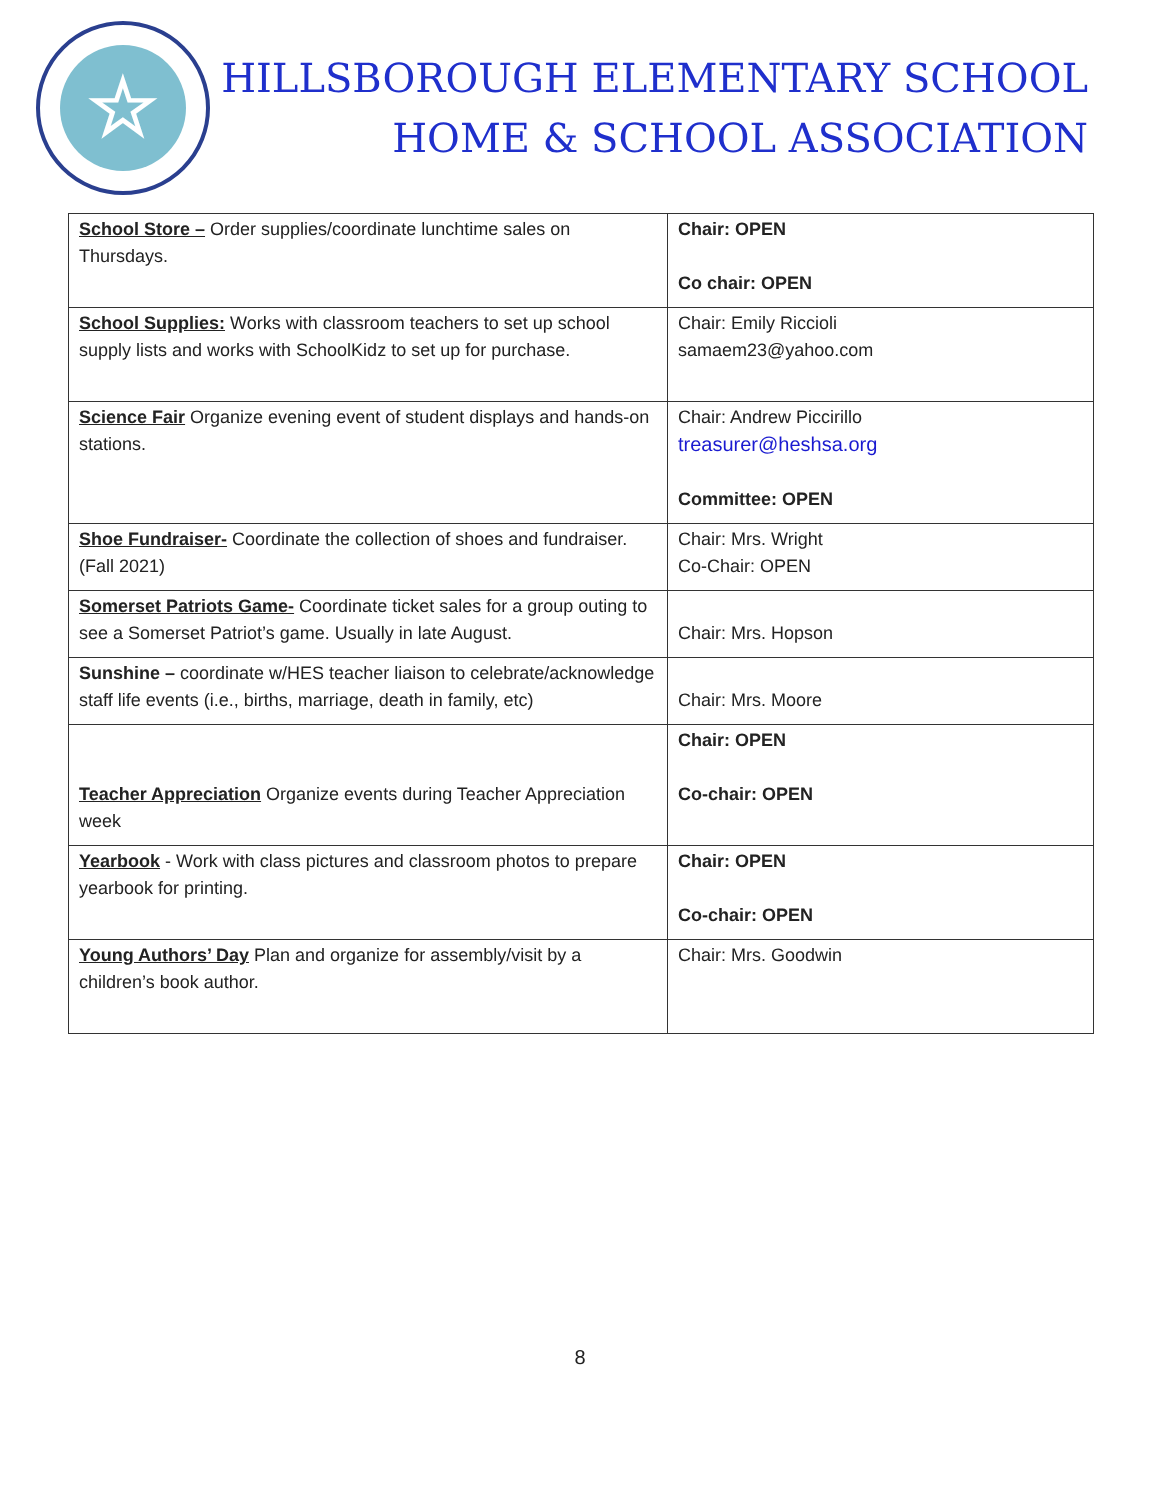☆
HILLSBOROUGH ELEMENTARY SCHOOL
HOME & SCHOOL ASSOCIATION
| School Store – Order supplies/coordinate lunchtime sales on Thursdays. | Chair: OPEN Co chair: OPEN |
| School Supplies: Works with classroom teachers to set up school supply lists and works with SchoolKidz to set up for purchase. | Chair: Emily Riccioli samaem23@yahoo.com |
| Science Fair Organize evening event of student displays and hands-on stations. | Chair: Andrew Piccirillo treasurer@heshsa.org Committee: OPEN |
| Shoe Fundraiser- Coordinate the collection of shoes and fundraiser. (Fall 2021) | Chair: Mrs. Wright Co-Chair: OPEN |
| Somerset Patriots Game- Coordinate ticket sales for a group outing to see a Somerset Patriot’s game. Usually in late August. | Chair: Mrs. Hopson |
| Sunshine – coordinate w/HES teacher liaison to celebrate/acknowledge staff life events (i.e., births, marriage, death in family, etc) | Chair: Mrs. Moore |
| Teacher Appreciation Organize events during Teacher Appreciation week | Chair: OPEN Co-chair: OPEN |
| Yearbook - Work with class pictures and classroom photos to prepare yearbook for printing. | Chair: OPEN Co-chair: OPEN |
| Young Authors’ Day Plan and organize for assembly/visit by a children’s book author. | Chair: Mrs. Goodwin |
8